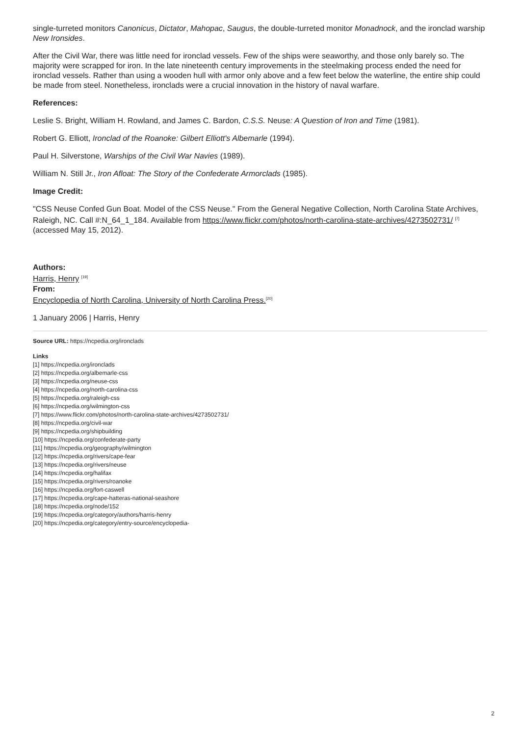single-turreted monitors Canonicus, Dictator, Mahopac, Saugus, the double-turreted monitor Monadnock, and the ironclad warship New Ironsides.
After the Civil War, there was little need for ironclad vessels. Few of the ships were seaworthy, and those only barely so. The majority were scrapped for iron. In the late nineteenth century improvements in the steelmaking process ended the need for ironclad vessels. Rather than using a wooden hull with armor only above and a few feet below the waterline, the entire ship could be made from steel. Nonetheless, ironclads were a crucial innovation in the history of naval warfare.
References:
Leslie S. Bright, William H. Rowland, and James C. Bardon, C.S.S. Neuse: A Question of Iron and Time (1981).
Robert G. Elliott, Ironclad of the Roanoke: Gilbert Elliott's Albemarle (1994).
Paul H. Silverstone, Warships of the Civil War Navies (1989).
William N. Still Jr., Iron Afloat: The Story of the Confederate Armorclads (1985).
Image Credit:
"CSS Neuse Confed Gun Boat. Model of the CSS Neuse." From the General Negative Collection, North Carolina State Archives, Raleigh, NC. Call #:N_64_1_184. Available from https://www.flickr.com/photos/north-carolina-state-archives/4273502731/ <sup>[7]</sup>(accessed May 15, 2012).
Authors:
Harris, Henry <sup>[19]</sup>
From:
Encyclopedia of North Carolina, University of North Carolina Press.<sup>[20]</sup>
1 January 2006 | Harris, Henry
Source URL: https://ncpedia.org/ironclads
Links
[1] https://ncpedia.org/ironclads
[2] https://ncpedia.org/albemarle-css
[3] https://ncpedia.org/neuse-css
[4] https://ncpedia.org/north-carolina-css
[5] https://ncpedia.org/raleigh-css
[6] https://ncpedia.org/wilmington-css
[7] https://www.flickr.com/photos/north-carolina-state-archives/4273502731/
[8] https://ncpedia.org/civil-war
[9] https://ncpedia.org/shipbuilding
[10] https://ncpedia.org/confederate-party
[11] https://ncpedia.org/geography/wilmington
[12] https://ncpedia.org/rivers/cape-fear
[13] https://ncpedia.org/rivers/neuse
[14] https://ncpedia.org/halifax
[15] https://ncpedia.org/rivers/roanoke
[16] https://ncpedia.org/fort-caswell
[17] https://ncpedia.org/cape-hatteras-national-seashore
[18] https://ncpedia.org/node/152
[19] https://ncpedia.org/category/authors/harris-henry
[20] https://ncpedia.org/category/entry-source/encyclopedia-
2